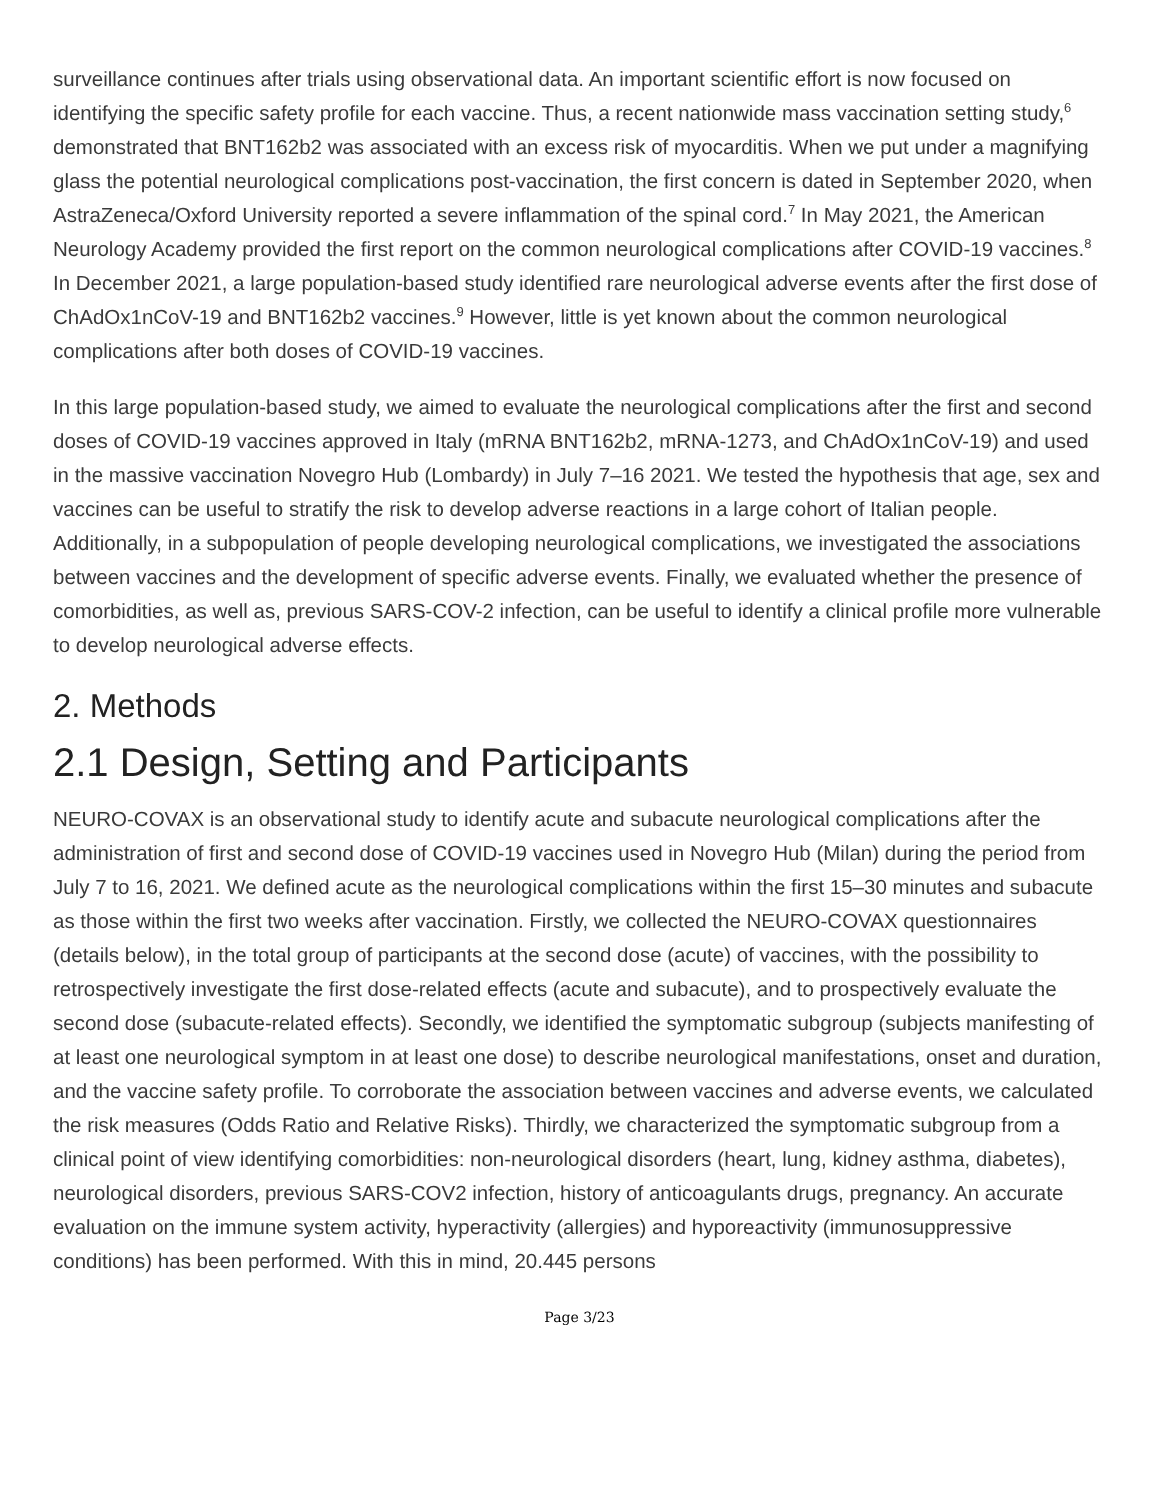surveillance continues after trials using observational data. An important scientific effort is now focused on identifying the specific safety profile for each vaccine. Thus, a recent nationwide mass vaccination setting study,<sup>6</sup> demonstrated that BNT162b2 was associated with an excess risk of myocarditis. When we put under a magnifying glass the potential neurological complications post-vaccination, the first concern is dated in September 2020, when AstraZeneca/Oxford University reported a severe inflammation of the spinal cord.<sup>7</sup> In May 2021, the American Neurology Academy provided the first report on the common neurological complications after COVID-19 vaccines.<sup>8</sup> In December 2021, a large population-based study identified rare neurological adverse events after the first dose of ChAdOx1nCoV-19 and BNT162b2 vaccines.<sup>9</sup> However, little is yet known about the common neurological complications after both doses of COVID-19 vaccines.
In this large population-based study, we aimed to evaluate the neurological complications after the first and second doses of COVID-19 vaccines approved in Italy (mRNA BNT162b2, mRNA-1273, and ChAdOx1nCoV-19) and used in the massive vaccination Novegro Hub (Lombardy) in July 7–16 2021. We tested the hypothesis that age, sex and vaccines can be useful to stratify the risk to develop adverse reactions in a large cohort of Italian people. Additionally, in a subpopulation of people developing neurological complications, we investigated the associations between vaccines and the development of specific adverse events. Finally, we evaluated whether the presence of comorbidities, as well as, previous SARS-COV-2 infection, can be useful to identify a clinical profile more vulnerable to develop neurological adverse effects.
2. Methods
2.1 Design, Setting and Participants
NEURO-COVAX is an observational study to identify acute and subacute neurological complications after the administration of first and second dose of COVID-19 vaccines used in Novegro Hub (Milan) during the period from July 7 to 16, 2021. We defined acute as the neurological complications within the first 15–30 minutes and subacute as those within the first two weeks after vaccination. Firstly, we collected the NEURO-COVAX questionnaires (details below), in the total group of participants at the second dose (acute) of vaccines, with the possibility to retrospectively investigate the first dose-related effects (acute and subacute), and to prospectively evaluate the second dose (subacute-related effects). Secondly, we identified the symptomatic subgroup (subjects manifesting of at least one neurological symptom in at least one dose) to describe neurological manifestations, onset and duration, and the vaccine safety profile. To corroborate the association between vaccines and adverse events, we calculated the risk measures (Odds Ratio and Relative Risks). Thirdly, we characterized the symptomatic subgroup from a clinical point of view identifying comorbidities: non-neurological disorders (heart, lung, kidney asthma, diabetes), neurological disorders, previous SARS-COV2 infection, history of anticoagulants drugs, pregnancy. An accurate evaluation on the immune system activity, hyperactivity (allergies) and hyporeactivity (immunosuppressive conditions) has been performed. With this in mind, 20.445 persons
Page 3/23